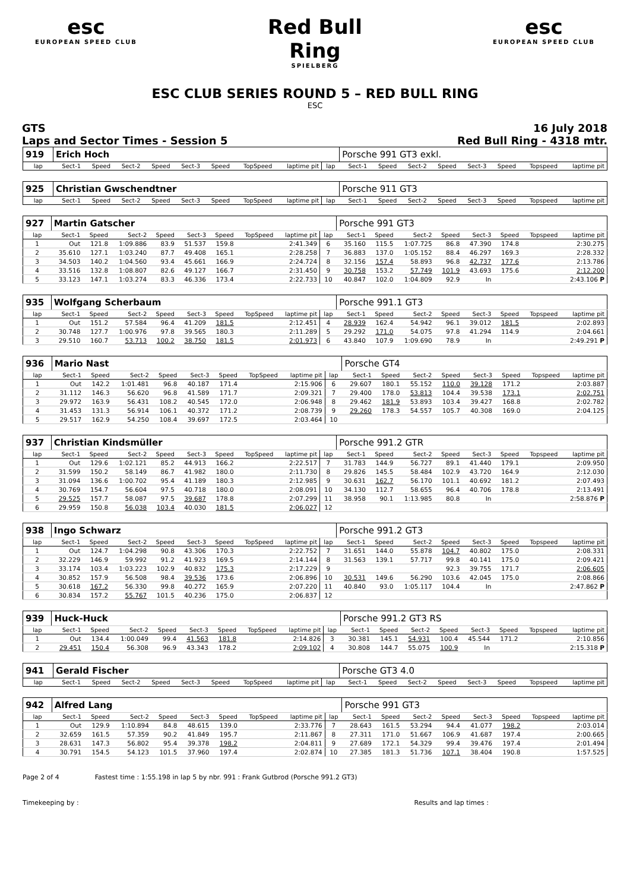esc
EUROPEAN SPEED CLUB
Red Bull Ring
SPIELBERG
esc
EUROPEAN SPEED CLUB
ESC CLUB SERIES ROUND 5 – RED BULL RING
ESC
GTS
Laps and Sector Times - Session 5
16 July 2018
Red Bull Ring - 4318 mtr.
| 919 | Erich Hoch | | | | | | | | | Porsche 991 GT3 exkl. | | | | | | | |
| lap | Sect-1 | Speed | Sect-2 | Speed | Sect-3 | Speed | TopSpeed | laptime pit | lap | Sect-1 | Speed | Sect-2 | Speed | Sect-3 | Speed | Topspeed | laptime pit |
| 925 | Christian Gwschendtner | | | | | | | | | Porsche 911 GT3 | | | | | | | |
| lap | Sect-1 | Speed | Sect-2 | Speed | Sect-3 | Speed | TopSpeed | laptime pit | lap | Sect-1 | Speed | Sect-2 | Speed | Sect-3 | Speed | Topspeed | laptime pit |
| 927 | Martin Gatscher | | | | | | | | | Porsche 991 GT3 | | | | | | | |
| lap | Sect-1 | Speed | Sect-2 | Speed | Sect-3 | Speed | TopSpeed | laptime pit | lap | Sect-1 | Speed | Sect-2 | Speed | Sect-3 | Speed | Topspeed | laptime pit |
| 1 | Out | 121.8 | 1:09.886 | 83.9 | 51.537 | 159.8 | | 2:41.349 | 6 | 35.160 | 115.5 | 1:07.725 | 86.8 | 47.390 | 174.8 | | 2:30.275 |
| 2 | 35.610 | 127.1 | 1:03.240 | 87.7 | 49.408 | 165.1 | | 2:28.258 | 7 | 36.883 | 137.0 | 1:05.152 | 88.4 | 46.297 | 169.3 | | 2:28.332 |
| 3 | 34.503 | 140.2 | 1:04.560 | 93.4 | 45.661 | 166.9 | | 2:24.724 | 8 | 32.156 | 157.4 | 58.893 | 96.8 | 42.737 | 177.6 | | 2:13.786 |
| 4 | 33.516 | 132.8 | 1:08.807 | 82.6 | 49.127 | 166.7 | | 2:31.450 | 9 | 30.758 | 153.2 | 57.749 | 101.9 | 43.693 | 175.6 | | 2:12.200 |
| 5 | 33.123 | 147.1 | 1:03.274 | 83.3 | 46.336 | 173.4 | | 2:22.733 | 10 | 40.847 | 102.0 | 1:04.809 | 92.9 | In | | | 2:43.106 P |
| 935 | Wolfgang Scherbaum | | | | | | | | | Porsche 991.1 GT3 | | | | | | | |
| lap | Sect-1 | Speed | Sect-2 | Speed | Sect-3 | Speed | TopSpeed | laptime pit | lap | Sect-1 | Speed | Sect-2 | Speed | Sect-3 | Speed | Topspeed | laptime pit |
| 1 | Out | 151.2 | 57.584 | 96.4 | 41.209 | 181.5 | | 2:12.451 | 4 | 28.939 | 162.4 | 54.942 | 96.1 | 39.012 | 181.5 | | 2:02.893 |
| 2 | 30.748 | 127.7 | 1:00.976 | 97.8 | 39.565 | 180.3 | | 2:11.289 | 5 | 29.292 | 171.0 | 54.075 | 97.8 | 41.294 | 114.9 | | 2:04.661 |
| 3 | 29.510 | 160.7 | 53.713 | 100.2 | 38.750 | 181.5 | | 2:01.973 | 6 | 43.840 | 107.9 | 1:09.690 | 78.9 | In | | | 2:49.291 P |
| 936 | Mario Nast | | | | | | | | | Porsche GT4 | | | | | | | |
| lap | Sect-1 | Speed | Sect-2 | Speed | Sect-3 | Speed | TopSpeed | laptime pit | lap | Sect-1 | Speed | Sect-2 | Speed | Sect-3 | Speed | Topspeed | laptime pit |
| 1 | Out | 142.2 | 1:01.481 | 96.8 | 40.187 | 171.4 | | 2:15.906 | 6 | 29.607 | 180.1 | 55.152 | 110.0 | 39.128 | 171.2 | | 2:03.887 |
| 2 | 31.112 | 146.3 | 56.620 | 96.8 | 41.589 | 171.7 | | 2:09.321 | 7 | 29.400 | 178.0 | 53.813 | 104.4 | 39.538 | 173.1 | | 2:02.751 |
| 3 | 29.972 | 163.9 | 56.431 | 108.2 | 40.545 | 172.0 | | 2:06.948 | 8 | 29.462 | 181.9 | 53.893 | 103.4 | 39.427 | 168.8 | | 2:02.782 |
| 4 | 31.453 | 131.3 | 56.914 | 106.1 | 40.372 | 171.2 | | 2:08.739 | 9 | 29.260 | 178.3 | 54.557 | 105.7 | 40.308 | 169.0 | | 2:04.125 |
| 5 | 29.517 | 162.9 | 54.250 | 108.4 | 39.697 | 172.5 | | 2:03.464 | 10 | | | | | | | | |
| 937 | Christian Kindsmüller | | | | | | | | | Porsche 991.2 GTR | | | | | | | |
| lap | Sect-1 | Speed | Sect-2 | Speed | Sect-3 | Speed | TopSpeed | laptime pit | lap | Sect-1 | Speed | Sect-2 | Speed | Sect-3 | Speed | Topspeed | laptime pit |
| 1 | Out | 129.6 | 1:02.121 | 85.2 | 44.913 | 166.2 | | 2:22.517 | 7 | 31.783 | 144.9 | 56.727 | 89.1 | 41.440 | 179.1 | | 2:09.950 |
| 2 | 31.599 | 150.2 | 58.149 | 86.7 | 41.982 | 180.0 | | 2:11.730 | 8 | 29.826 | 145.5 | 58.484 | 102.9 | 43.720 | 164.9 | | 2:12.030 |
| 3 | 31.094 | 136.6 | 1:00.702 | 95.4 | 41.189 | 180.3 | | 2:12.985 | 9 | 30.631 | 162.7 | 56.170 | 101.1 | 40.692 | 181.2 | | 2:07.493 |
| 4 | 30.769 | 154.7 | 56.604 | 97.5 | 40.718 | 180.0 | | 2:08.091 | 10 | 34.130 | 112.7 | 58.655 | 96.4 | 40.706 | 178.8 | | 2:13.491 |
| 5 | 29.525 | 157.7 | 58.087 | 97.5 | 39.687 | 178.8 | | 2:07.299 | 11 | 38.958 | 90.1 | 1:13.985 | 80.8 | In | | | 2:58.876 P |
| 6 | 29.959 | 150.8 | 56.038 | 103.4 | 40.030 | 181.5 | | 2:06.027 | 12 | | | | | | | | |
| 938 | Ingo Schwarz | | | | | | | | | Porsche 991.2 GT3 | | | | | | | |
| lap | Sect-1 | Speed | Sect-2 | Speed | Sect-3 | Speed | TopSpeed | laptime pit | lap | Sect-1 | Speed | Sect-2 | Speed | Sect-3 | Speed | Topspeed | laptime pit |
| 1 | Out | 124.7 | 1:04.298 | 90.8 | 43.306 | 170.3 | | 2:22.752 | 7 | 31.651 | 144.0 | 55.878 | 104.7 | 40.802 | 175.0 | | 2:08.331 |
| 2 | 32.229 | 146.9 | 59.992 | 91.2 | 41.923 | 169.5 | | 2:14.144 | 8 | 31.563 | 139.1 | 57.717 | 99.8 | 40.141 | 175.0 | | 2:09.421 |
| 3 | 33.174 | 103.4 | 1:03.223 | 102.9 | 40.832 | 175.3 | | 2:17.229 | 9 | | | | 92.3 | 39.755 | 171.7 | | 2:06.605 |
| 4 | 30.852 | 157.9 | 56.508 | 98.4 | 39.536 | 173.6 | | 2:06.896 | 10 | 30.531 | 149.6 | 56.290 | 103.6 | 42.045 | 175.0 | | 2:08.866 |
| 5 | 30.618 | 167.2 | 56.330 | 99.8 | 40.272 | 165.9 | | 2:07.220 | 11 | 40.840 | 93.0 | 1:05.117 | 104.4 | In | | | 2:47.862 P |
| 6 | 30.834 | 157.2 | 55.767 | 101.5 | 40.236 | 175.0 | | 2:06.837 | 12 | | | | | | | | |
| 939 | Huck-Huck | | | | | | | | | Porsche 991.2 GT3 RS | | | | | | | |
| lap | Sect-1 | Speed | Sect-2 | Speed | Sect-3 | Speed | TopSpeed | laptime pit | lap | Sect-1 | Speed | Sect-2 | Speed | Sect-3 | Speed | Topspeed | laptime pit |
| 1 | Out | 134.4 | 1:00.049 | 99.4 | 41.563 | 181.8 | | 2:14.826 | 3 | 30.381 | 145.1 | 54.931 | 100.4 | 45.544 | 171.2 | | 2:10.856 |
| 2 | 29.451 | 150.4 | 56.308 | 96.9 | 43.343 | 178.2 | | 2:09.102 | 4 | 30.808 | 144.7 | 55.075 | 100.9 | In | | | 2:15.318 P |
| 941 | Gerald Fischer | | | | | | | | | Porsche GT3 4.0 | | | | | | | |
| lap | Sect-1 | Speed | Sect-2 | Speed | Sect-3 | Speed | TopSpeed | laptime pit | lap | Sect-1 | Speed | Sect-2 | Speed | Sect-3 | Speed | Topspeed | laptime pit |
| 942 | Alfred Lang | | | | | | | | | Porsche 991 GT3 | | | | | | | |
| lap | Sect-1 | Speed | Sect-2 | Speed | Sect-3 | Speed | TopSpeed | laptime pit | lap | Sect-1 | Speed | Sect-2 | Speed | Sect-3 | Speed | Topspeed | laptime pit |
| 1 | Out | 129.9 | 1:10.894 | 84.8 | 48.615 | 139.0 | | 2:33.776 | 7 | 28.643 | 161.5 | 53.294 | 94.4 | 41.077 | 198.2 | | 2:03.014 |
| 2 | 32.659 | 161.5 | 57.359 | 90.2 | 41.849 | 195.7 | | 2:11.867 | 8 | 27.311 | 171.0 | 51.667 | 106.9 | 41.687 | 197.4 | | 2:00.665 |
| 3 | 28.631 | 147.3 | 56.802 | 95.4 | 39.378 | 198.2 | | 2:04.811 | 9 | 27.689 | 172.1 | 54.329 | 99.4 | 39.476 | 197.4 | | 2:01.494 |
| 4 | 30.791 | 154.5 | 54.123 | 101.5 | 37.960 | 197.4 | | 2:02.874 | 10 | 27.385 | 181.3 | 51.736 | 107.1 | 38.404 | 190.8 | | 1:57.525 |
Page 2 of 4 Fastest time : 1:55.198 in lap 5 by nbr. 991 : Frank Gutbrod (Porsche 991.2 GT3)
Timekeeping by : Results and lap times :